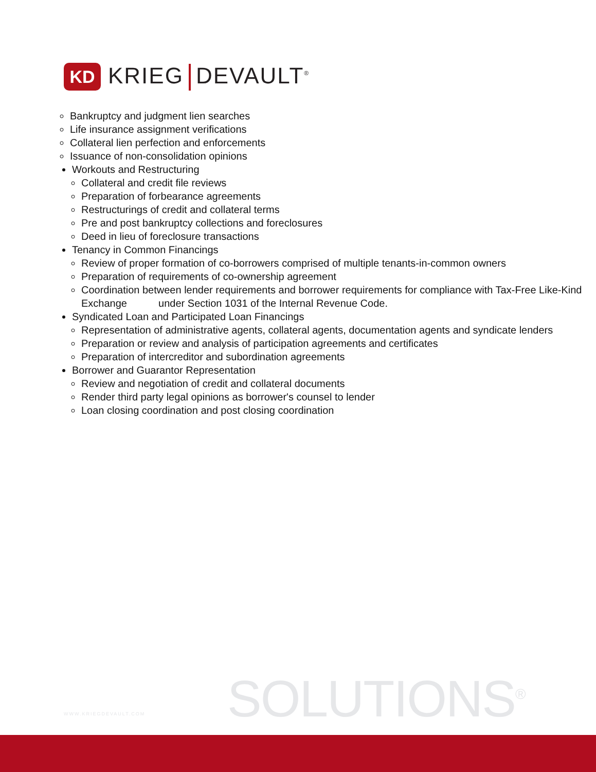KD
KRIEG DEVAULT<sup>®</sup>
Bankruptcy and judgment lien searches
Life insurance assignment verifications
Collateral lien perfection and enforcements
Issuance of non-consolidation opinions
Workouts and Restructuring
Collateral and credit file reviews
Preparation of forbearance agreements
Restructurings of credit and collateral terms
Pre and post bankruptcy collections and foreclosures
Deed in lieu of foreclosure transactions
Tenancy in Common Financings
Review of proper formation of co-borrowers comprised of multiple tenants-in-common owners
Preparation of requirements of co-ownership agreement
Coordination between lender requirements and borrower requirements for compliance with Tax-Free Like-Kind Exchange under Section 1031 of the Internal Revenue Code.
Syndicated Loan and Participated Loan Financings
Representation of administrative agents, collateral agents, documentation agents and syndicate lenders
Preparation or review and analysis of participation agreements and certificates
Preparation of intercreditor and subordination agreements
Borrower and Guarantor Representation
Review and negotiation of credit and collateral documents
Render third party legal opinions as borrower's counsel to lender
Loan closing coordination and post closing coordination
WWW.KRIEGDEVAULT.COM SOLUTIONS<sup>®</sup>